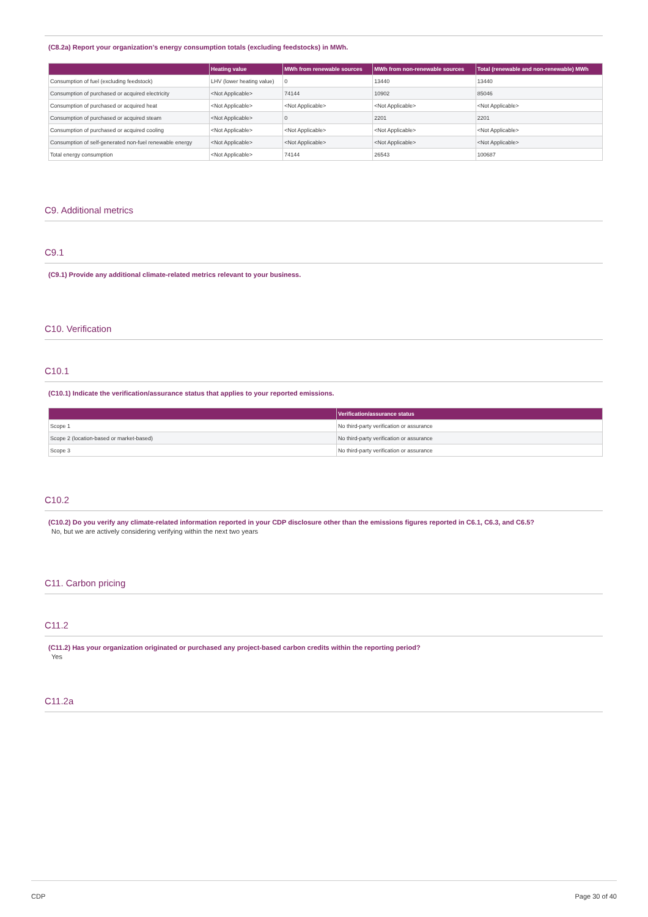(C8.2a) Report your organization’s energy consumption totals (excluding feedstocks) in MWh.
| | Heating value | MWh from renewable sources | MWh from non-renewable sources | Total (renewable and non-renewable) MWh |
| --- | --- | --- | --- | --- |
| Consumption of fuel (excluding feedstock) | LHV (lower heating value) | 0 | 13440 | 13440 |
| Consumption of purchased or acquired electricity | <Not Applicable> | 74144 | 10902 | 85046 |
| Consumption of purchased or acquired heat | <Not Applicable> | <Not Applicable> | <Not Applicable> | <Not Applicable> |
| Consumption of purchased or acquired steam | <Not Applicable> | 0 | 2201 | 2201 |
| Consumption of purchased or acquired cooling | <Not Applicable> | <Not Applicable> | <Not Applicable> | <Not Applicable> |
| Consumption of self-generated non-fuel renewable energy | <Not Applicable> | <Not Applicable> | <Not Applicable> | <Not Applicable> |
| Total energy consumption | <Not Applicable> | 74144 | 26543 | 100687 |
C9. Additional metrics
C9.1
(C9.1) Provide any additional climate-related metrics relevant to your business.
C10. Verification
C10.1
(C10.1) Indicate the verification/assurance status that applies to your reported emissions.
| | Verification/assurance status |
| --- | --- |
| Scope 1 | No third-party verification or assurance |
| Scope 2 (location-based or market-based) | No third-party verification or assurance |
| Scope 3 | No third-party verification or assurance |
C10.2
(C10.2) Do you verify any climate-related information reported in your CDP disclosure other than the emissions figures reported in C6.1, C6.3, and C6.5?
No, but we are actively considering verifying within the next two years
C11. Carbon pricing
C11.2
(C11.2) Has your organization originated or purchased any project-based carbon credits within the reporting period?
Yes
C11.2a
CDP Page 30 of 40